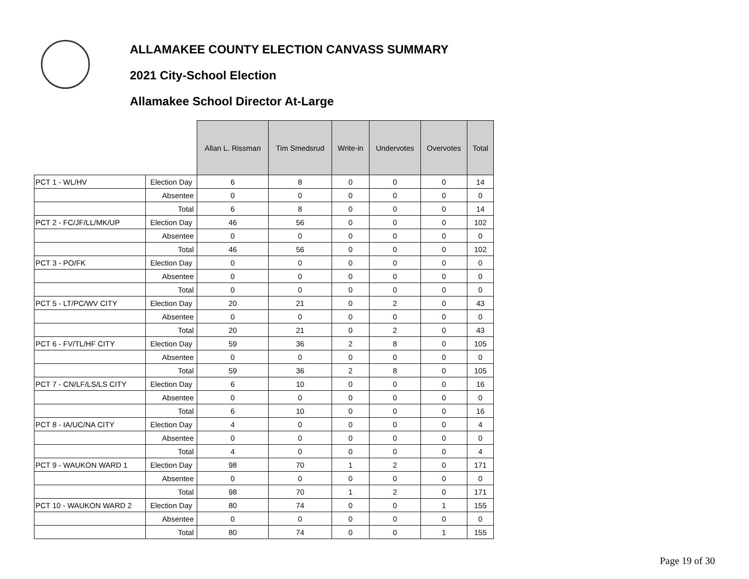ALLAMAKEE COUNTY ELECTION CANVASS SUMMARY
2021 City-School Election
Allamakee School Director At-Large
| | | Allan L. Rissman | Tim Smedsrud | Write-in | Undervotes | Overvotes | Total |
| --- | --- | --- | --- | --- | --- | --- | --- |
| PCT 1 - WL/HV | Election Day | 6 | 8 | 0 | 0 | 0 | 14 |
| | Absentee | 0 | 0 | 0 | 0 | 0 | 0 |
| | Total | 6 | 8 | 0 | 0 | 0 | 14 |
| PCT 2 - FC/JF/LL/MK/UP | Election Day | 46 | 56 | 0 | 0 | 0 | 102 |
| | Absentee | 0 | 0 | 0 | 0 | 0 | 0 |
| | Total | 46 | 56 | 0 | 0 | 0 | 102 |
| PCT 3 - PO/FK | Election Day | 0 | 0 | 0 | 0 | 0 | 0 |
| | Absentee | 0 | 0 | 0 | 0 | 0 | 0 |
| | Total | 0 | 0 | 0 | 0 | 0 | 0 |
| PCT 5 - LT/PC/WV CITY | Election Day | 20 | 21 | 0 | 2 | 0 | 43 |
| | Absentee | 0 | 0 | 0 | 0 | 0 | 0 |
| | Total | 20 | 21 | 0 | 2 | 0 | 43 |
| PCT 6 - FV/TL/HF CITY | Election Day | 59 | 36 | 2 | 8 | 0 | 105 |
| | Absentee | 0 | 0 | 0 | 0 | 0 | 0 |
| | Total | 59 | 36 | 2 | 8 | 0 | 105 |
| PCT 7 - CN/LF/LS/LS CITY | Election Day | 6 | 10 | 0 | 0 | 0 | 16 |
| | Absentee | 0 | 0 | 0 | 0 | 0 | 0 |
| | Total | 6 | 10 | 0 | 0 | 0 | 16 |
| PCT 8 - IA/UC/NA CITY | Election Day | 4 | 0 | 0 | 0 | 0 | 4 |
| | Absentee | 0 | 0 | 0 | 0 | 0 | 0 |
| | Total | 4 | 0 | 0 | 0 | 0 | 4 |
| PCT 9 - WAUKON WARD 1 | Election Day | 98 | 70 | 1 | 2 | 0 | 171 |
| | Absentee | 0 | 0 | 0 | 0 | 0 | 0 |
| | Total | 98 | 70 | 1 | 2 | 0 | 171 |
| PCT 10 - WAUKON WARD 2 | Election Day | 80 | 74 | 0 | 0 | 1 | 155 |
| | Absentee | 0 | 0 | 0 | 0 | 0 | 0 |
| | Total | 80 | 74 | 0 | 0 | 1 | 155 |
Page 19 of 30